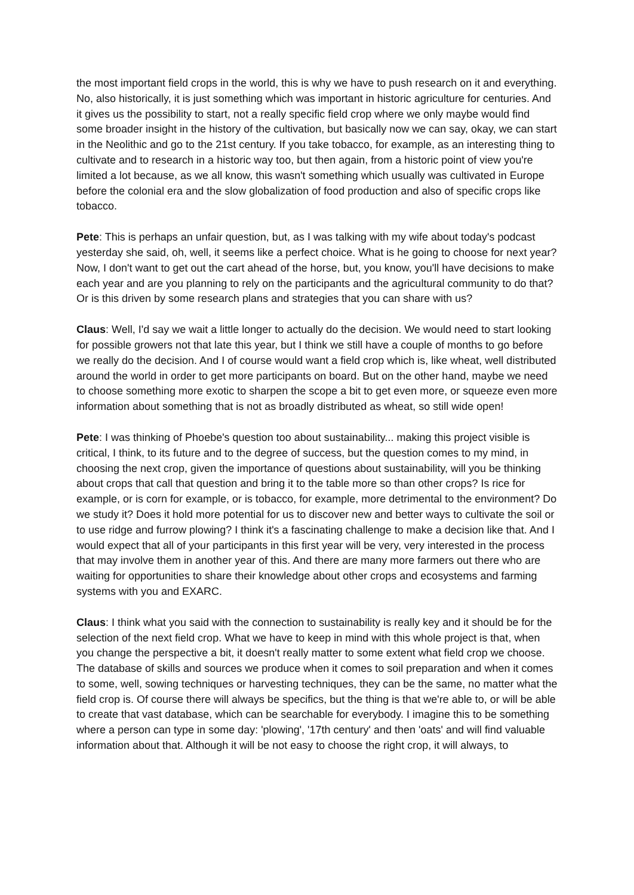the most important field crops in the world, this is why we have to push research on it and everything. No, also historically, it is just something which was important in historic agriculture for centuries. And it gives us the possibility to start, not a really specific field crop where we only maybe would find some broader insight in the history of the cultivation, but basically now we can say, okay, we can start in the Neolithic and go to the 21st century. If you take tobacco, for example, as an interesting thing to cultivate and to research in a historic way too, but then again, from a historic point of view you're limited a lot because, as we all know, this wasn't something which usually was cultivated in Europe before the colonial era and the slow globalization of food production and also of specific crops like tobacco.
Pete: This is perhaps an unfair question, but, as I was talking with my wife about today's podcast yesterday she said, oh, well, it seems like a perfect choice. What is he going to choose for next year? Now, I don't want to get out the cart ahead of the horse, but, you know, you'll have decisions to make each year and are you planning to rely on the participants and the agricultural community to do that? Or is this driven by some research plans and strategies that you can share with us?
Claus: Well, I'd say we wait a little longer to actually do the decision. We would need to start looking for possible growers not that late this year, but I think we still have a couple of months to go before we really do the decision. And I of course would want a field crop which is, like wheat, well distributed around the world in order to get more participants on board. But on the other hand, maybe we need to choose something more exotic to sharpen the scope a bit to get even more, or squeeze even more information about something that is not as broadly distributed as wheat, so still wide open!
Pete: I was thinking of Phoebe's question too about sustainability... making this project visible is critical, I think, to its future and to the degree of success, but the question comes to my mind, in choosing the next crop, given the importance of questions about sustainability, will you be thinking about crops that call that question and bring it to the table more so than other crops? Is rice for example, or is corn for example, or is tobacco, for example, more detrimental to the environment? Do we study it? Does it hold more potential for us to discover new and better ways to cultivate the soil or to use ridge and furrow plowing? I think it's a fascinating challenge to make a decision like that. And I would expect that all of your participants in this first year will be very, very interested in the process that may involve them in another year of this. And there are many more farmers out there who are waiting for opportunities to share their knowledge about other crops and ecosystems and farming systems with you and EXARC.
Claus: I think what you said with the connection to sustainability is really key and it should be for the selection of the next field crop. What we have to keep in mind with this whole project is that, when you change the perspective a bit, it doesn't really matter to some extent what field crop we choose. The database of skills and sources we produce when it comes to soil preparation and when it comes to some, well, sowing techniques or harvesting techniques, they can be the same, no matter what the field crop is. Of course there will always be specifics, but the thing is that we're able to, or will be able to create that vast database, which can be searchable for everybody. I imagine this to be something where a person can type in some day: 'plowing', '17th century' and then 'oats' and will find valuable information about that. Although it will be not easy to choose the right crop, it will always, to